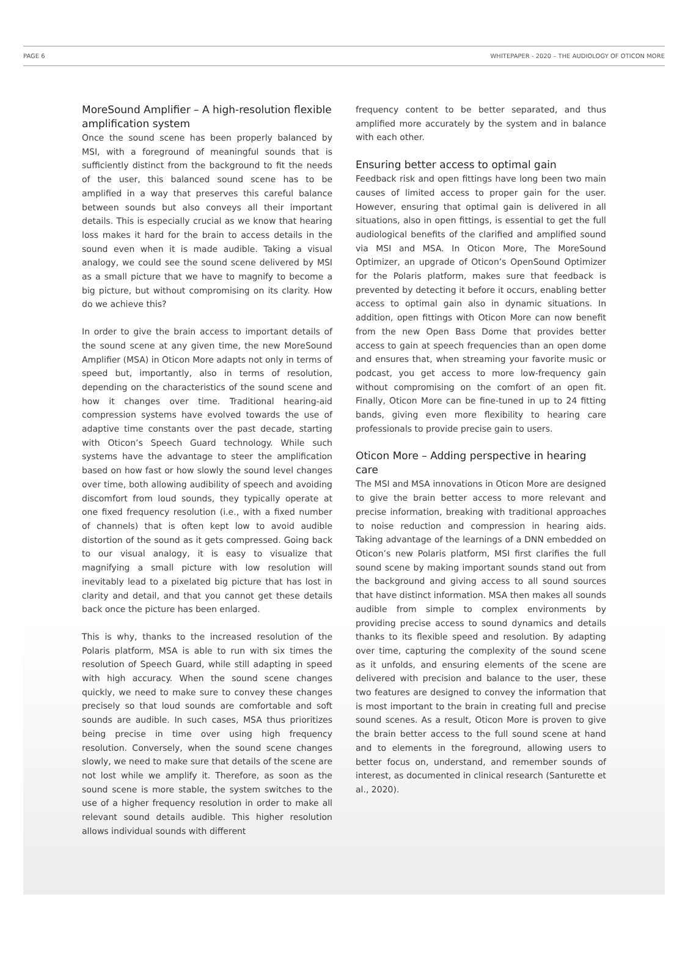PAGE 6 WHITEPAPER - 2020 – THE AUDIOLOGY OF OTICON MORE
MoreSound Amplifier – A high-resolution flexible amplification system
Once the sound scene has been properly balanced by MSI, with a foreground of meaningful sounds that is sufficiently distinct from the background to fit the needs of the user, this balanced sound scene has to be amplified in a way that preserves this careful balance between sounds but also conveys all their important details. This is especially crucial as we know that hearing loss makes it hard for the brain to access details in the sound even when it is made audible. Taking a visual analogy, we could see the sound scene delivered by MSI as a small picture that we have to magnify to become a big picture, but without compromising on its clarity. How do we achieve this?
In order to give the brain access to important details of the sound scene at any given time, the new MoreSound Amplifier (MSA) in Oticon More adapts not only in terms of speed but, importantly, also in terms of resolution, depending on the characteristics of the sound scene and how it changes over time. Traditional hearing-aid compression systems have evolved towards the use of adaptive time constants over the past decade, starting with Oticon’s Speech Guard technology. While such systems have the advantage to steer the amplification based on how fast or how slowly the sound level changes over time, both allowing audibility of speech and avoiding discomfort from loud sounds, they typically operate at one fixed frequency resolution (i.e., with a fixed number of channels) that is often kept low to avoid audible distortion of the sound as it gets compressed. Going back to our visual analogy, it is easy to visualize that magnifying a small picture with low resolution will inevitably lead to a pixelated big picture that has lost in clarity and detail, and that you cannot get these details back once the picture has been enlarged.
This is why, thanks to the increased resolution of the Polaris platform, MSA is able to run with six times the resolution of Speech Guard, while still adapting in speed with high accuracy. When the sound scene changes quickly, we need to make sure to convey these changes precisely so that loud sounds are comfortable and soft sounds are audible. In such cases, MSA thus prioritizes being precise in time over using high frequency resolution. Conversely, when the sound scene changes slowly, we need to make sure that details of the scene are not lost while we amplify it. Therefore, as soon as the sound scene is more stable, the system switches to the use of a higher frequency resolution in order to make all relevant sound details audible. This higher resolution allows individual sounds with different
frequency content to be better separated, and thus amplified more accurately by the system and in balance with each other.
Ensuring better access to optimal gain
Feedback risk and open fittings have long been two main causes of limited access to proper gain for the user. However, ensuring that optimal gain is delivered in all situations, also in open fittings, is essential to get the full audiological benefits of the clarified and amplified sound via MSI and MSA. In Oticon More, The MoreSound Optimizer, an upgrade of Oticon’s OpenSound Optimizer for the Polaris platform, makes sure that feedback is prevented by detecting it before it occurs, enabling better access to optimal gain also in dynamic situations. In addition, open fittings with Oticon More can now benefit from the new Open Bass Dome that provides better access to gain at speech frequencies than an open dome and ensures that, when streaming your favorite music or podcast, you get access to more low-frequency gain without compromising on the comfort of an open fit. Finally, Oticon More can be fine-tuned in up to 24 fitting bands, giving even more flexibility to hearing care professionals to provide precise gain to users.
Oticon More – Adding perspective in hearing care
The MSI and MSA innovations in Oticon More are designed to give the brain better access to more relevant and precise information, breaking with traditional approaches to noise reduction and compression in hearing aids. Taking advantage of the learnings of a DNN embedded on Oticon’s new Polaris platform, MSI first clarifies the full sound scene by making important sounds stand out from the background and giving access to all sound sources that have distinct information. MSA then makes all sounds audible from simple to complex environments by providing precise access to sound dynamics and details thanks to its flexible speed and resolution. By adapting over time, capturing the complexity of the sound scene as it unfolds, and ensuring elements of the scene are delivered with precision and balance to the user, these two features are designed to convey the information that is most important to the brain in creating full and precise sound scenes. As a result, Oticon More is proven to give the brain better access to the full sound scene at hand and to elements in the foreground, allowing users to better focus on, understand, and remember sounds of interest, as documented in clinical research (Santurette et al., 2020).